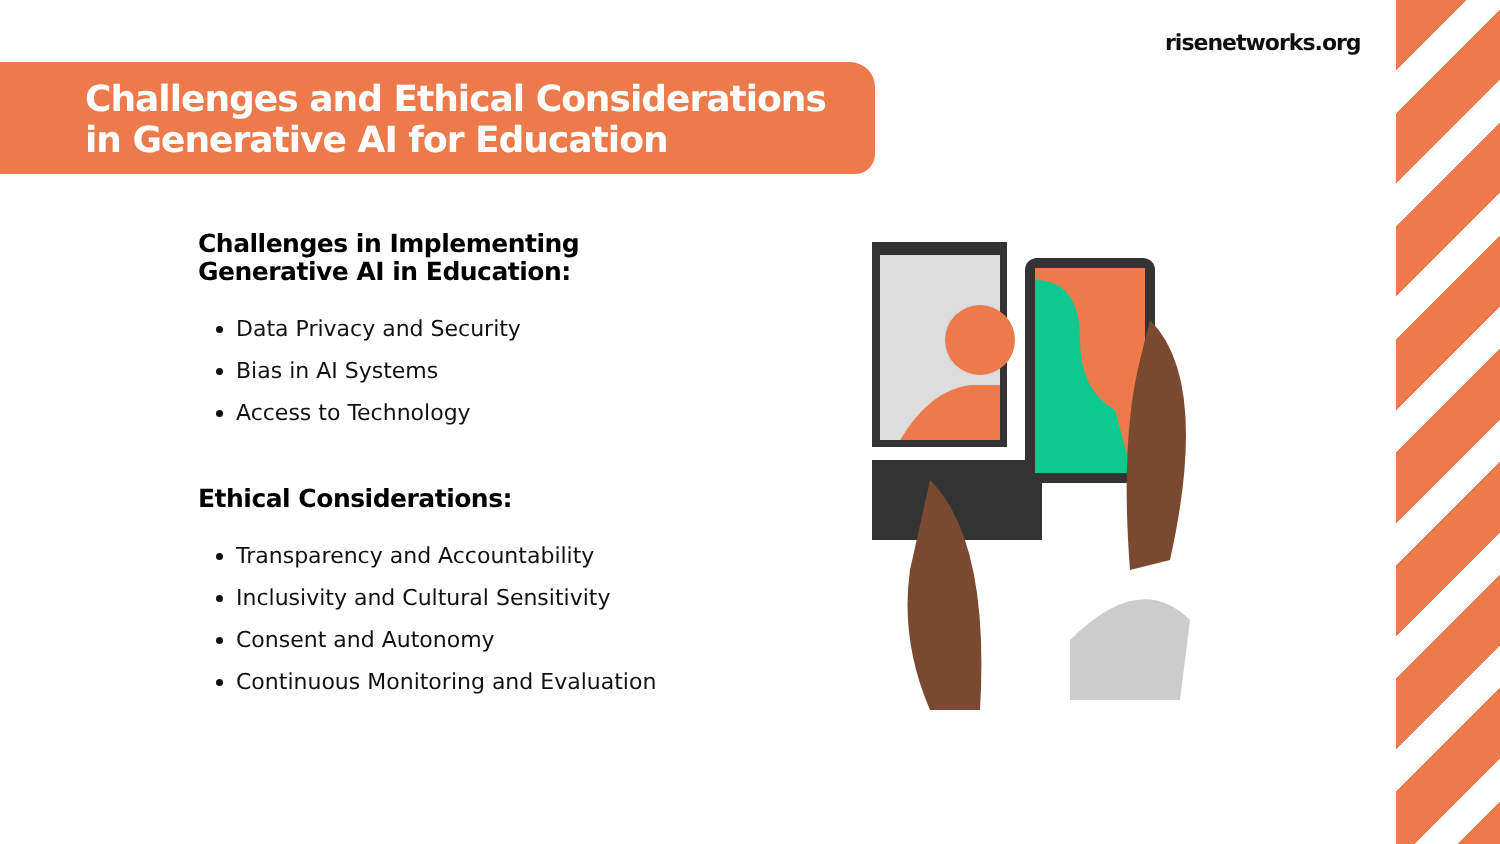risenetworks.org
Challenges and Ethical Considerations
in Generative AI for Education
Challenges in Implementing
Generative AI in Education:
Data Privacy and Security
Bias in AI Systems
Access to Technology
Ethical Considerations:
Transparency and Accountability
Inclusivity and Cultural Sensitivity
Consent and Autonomy
Continuous Monitoring and Evaluation